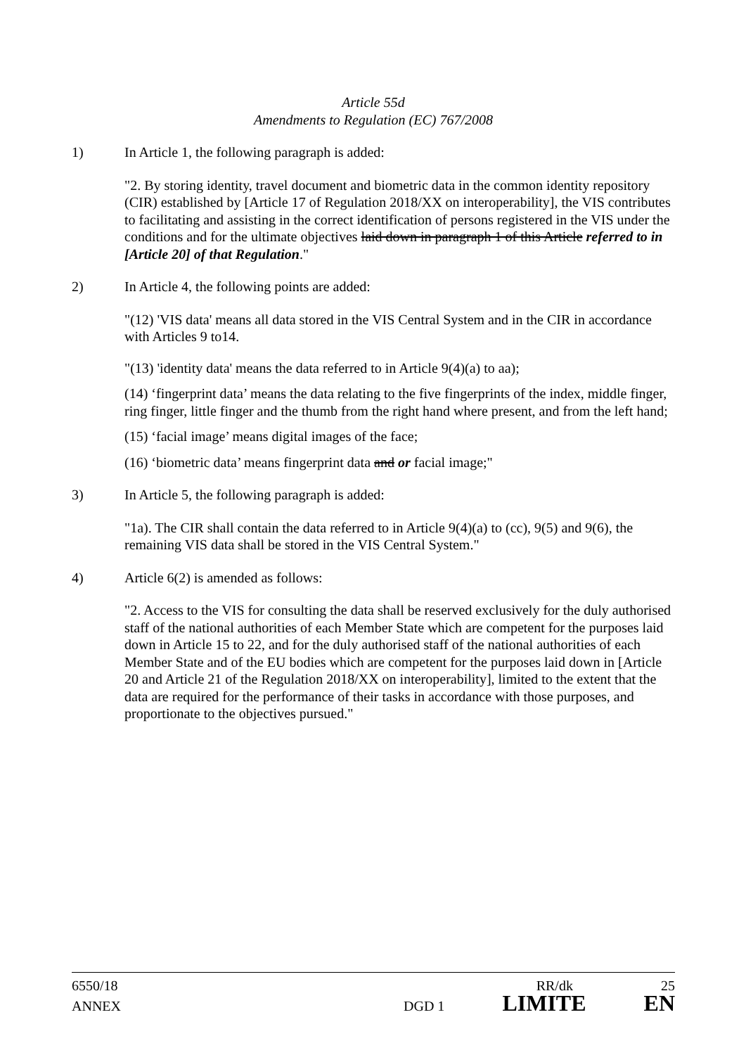Article 55d
Amendments to Regulation (EC) 767/2008
1) In Article 1, the following paragraph is added:
"2. By storing identity, travel document and biometric data in the common identity repository (CIR) established by [Article 17 of Regulation 2018/XX on interoperability], the VIS contributes to facilitating and assisting in the correct identification of persons registered in the VIS under the conditions and for the ultimate objectives laid down in paragraph 1 of this Article referred to in [Article 20] of that Regulation."
2) In Article 4, the following points are added:
"(12) 'VIS data' means all data stored in the VIS Central System and in the CIR in accordance with Articles 9 to14.
"(13) 'identity data' means the data referred to in Article 9(4)(a) to aa);
(14) ‘fingerprint data’ means the data relating to the five fingerprints of the index, middle finger, ring finger, little finger and the thumb from the right hand where present, and from the left hand;
(15) ‘facial image’ means digital images of the face;
(16) ‘biometric data’ means fingerprint data and or facial image;"
3) In Article 5, the following paragraph is added:
"1a). The CIR shall contain the data referred to in Article 9(4)(a) to (cc), 9(5) and 9(6), the remaining VIS data shall be stored in the VIS Central System."
4) Article 6(2) is amended as follows:
"2. Access to the VIS for consulting the data shall be reserved exclusively for the duly authorised staff of the national authorities of each Member State which are competent for the purposes laid down in Article 15 to 22, and for the duly authorised staff of the national authorities of each Member State and of the EU bodies which are competent for the purposes laid down in [Article 20 and Article 21 of the Regulation 2018/XX on interoperability], limited to the extent that the data are required for the performance of their tasks in accordance with those purposes, and proportionate to the objectives pursued."
6550/18 RR/dk 25
ANNEX DGD 1 LIMITE EN